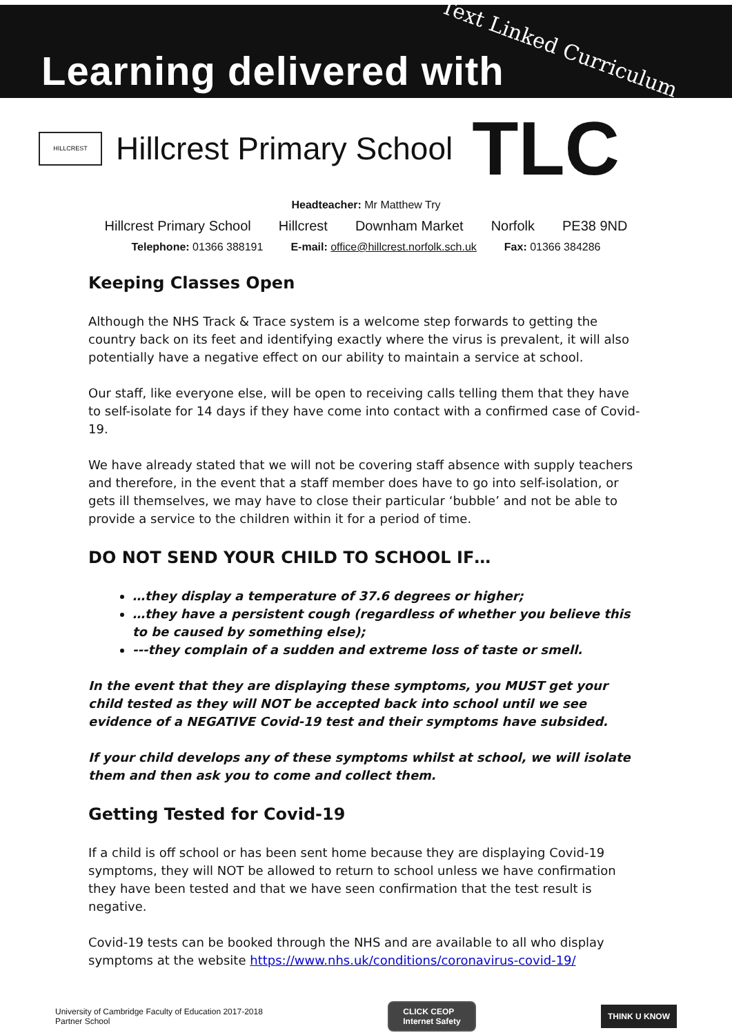Learning delivered with
Text Linked Curriculum
HILLCREST
Hillcrest Primary School
TLC
Headteacher: Mr Matthew Try
Hillcrest Primary School Hillcrest Downham Market Norfolk PE38 9ND
Telephone: 01366 388191 E-mail: office@hillcrest.norfolk.sch.uk Fax: 01366 384286
Keeping Classes Open
Although the NHS Track & Trace system is a welcome step forwards to getting the country back on its feet and identifying exactly where the virus is prevalent, it will also potentially have a negative effect on our ability to maintain a service at school.
Our staff, like everyone else, will be open to receiving calls telling them that they have to self-isolate for 14 days if they have come into contact with a confirmed case of Covid-19.
We have already stated that we will not be covering staff absence with supply teachers and therefore, in the event that a staff member does have to go into self-isolation, or gets ill themselves, we may have to close their particular ‘bubble’ and not be able to provide a service to the children within it for a period of time.
DO NOT SEND YOUR CHILD TO SCHOOL IF…
…they display a temperature of 37.6 degrees or higher;
…they have a persistent cough (regardless of whether you believe this to be caused by something else);
---they complain of a sudden and extreme loss of taste or smell.
In the event that they are displaying these symptoms, you MUST get your child tested as they will NOT be accepted back into school until we see evidence of a NEGATIVE Covid-19 test and their symptoms have subsided.
If your child develops any of these symptoms whilst at school, we will isolate them and then ask you to come and collect them.
Getting Tested for Covid-19
If a child is off school or has been sent home because they are displaying Covid-19 symptoms, they will NOT be allowed to return to school unless we have confirmation they have been tested and that we have seen confirmation that the test result is negative.
Covid-19 tests can be booked through the NHS and are available to all who display symptoms at the website https://www.nhs.uk/conditions/coronavirus-covid-19/
University of Cambridge Faculty of Education 2017-2018
Partner School
CLICK CEOP
Internet Safety
THINK U KNOW